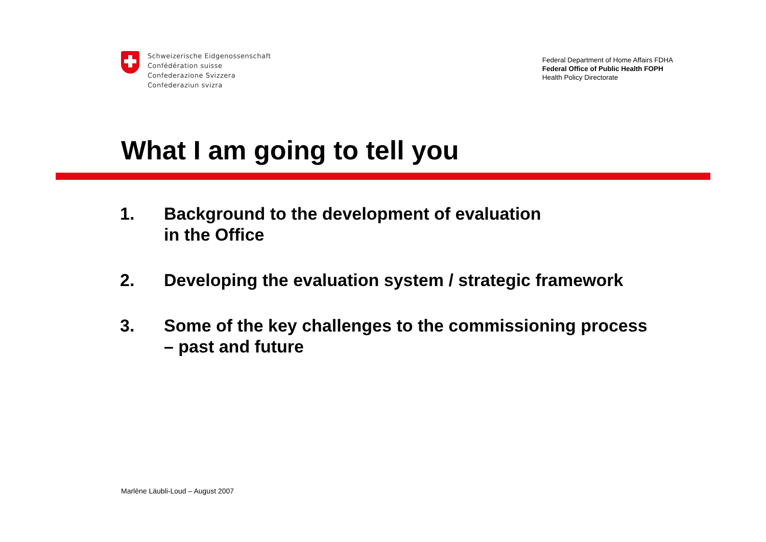Schweizerische Eidgenossenschaft
Confédération suisse
Confederazione Svizzera
Confederaziun svizra
Federal Department of Home Affairs FDHA
Federal Office of Public Health FOPH
Health Policy Directorate
What I am going to tell you
1. Background to the development of evaluation
in the Office
2. Developing the evaluation system / strategic framework
3. Some of the key challenges to the commissioning process
– past and future
Marlène Läubli-Loud – August 2007